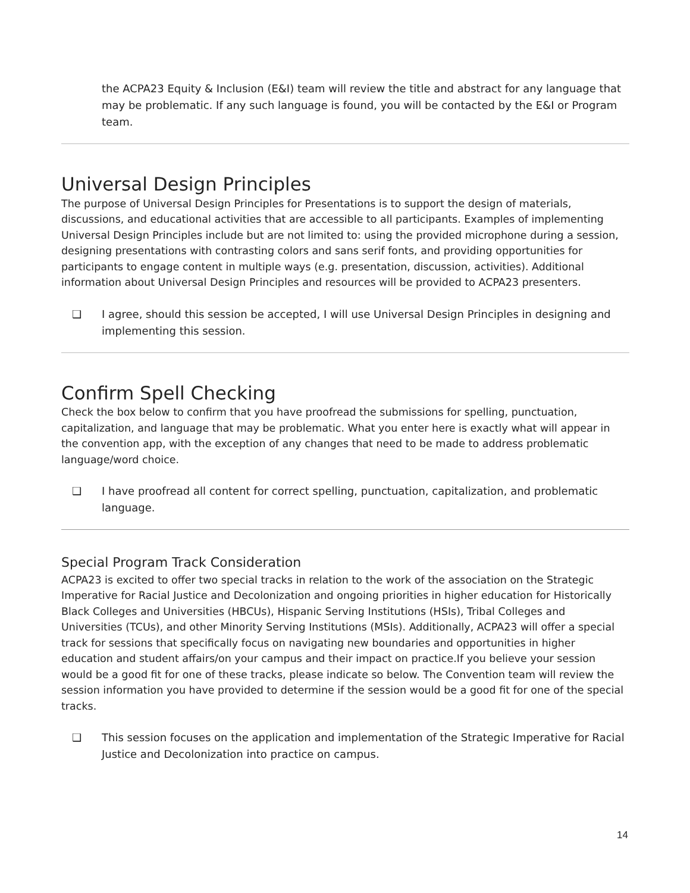the ACPA23 Equity & Inclusion (E&I) team will review the title and abstract for any language that may be problematic. If any such language is found, you will be contacted by the E&I or Program team.
Universal Design Principles
The purpose of Universal Design Principles for Presentations is to support the design of materials, discussions, and educational activities that are accessible to all participants. Examples of implementing Universal Design Principles include but are not limited to: using the provided microphone during a session, designing presentations with contrasting colors and sans serif fonts, and providing opportunities for participants to engage content in multiple ways (e.g. presentation, discussion, activities). Additional information about Universal Design Principles and resources will be provided to ACPA23 presenters.
❑ I agree, should this session be accepted, I will use Universal Design Principles in designing and implementing this session.
Confirm Spell Checking
Check the box below to confirm that you have proofread the submissions for spelling, punctuation, capitalization, and language that may be problematic. What you enter here is exactly what will appear in the convention app, with the exception of any changes that need to be made to address problematic language/word choice.
❑ I have proofread all content for correct spelling, punctuation, capitalization, and problematic language.
Special Program Track Consideration
ACPA23 is excited to offer two special tracks in relation to the work of the association on the Strategic Imperative for Racial Justice and Decolonization and ongoing priorities in higher education for Historically Black Colleges and Universities (HBCUs), Hispanic Serving Institutions (HSIs), Tribal Colleges and Universities (TCUs), and other Minority Serving Institutions (MSIs). Additionally, ACPA23 will offer a special track for sessions that specifically focus on navigating new boundaries and opportunities in higher education and student affairs/on your campus and their impact on practice.If you believe your session would be a good fit for one of these tracks, please indicate so below. The Convention team will review the session information you have provided to determine if the session would be a good fit for one of the special tracks.
❑ This session focuses on the application and implementation of the Strategic Imperative for Racial Justice and Decolonization into practice on campus.
14